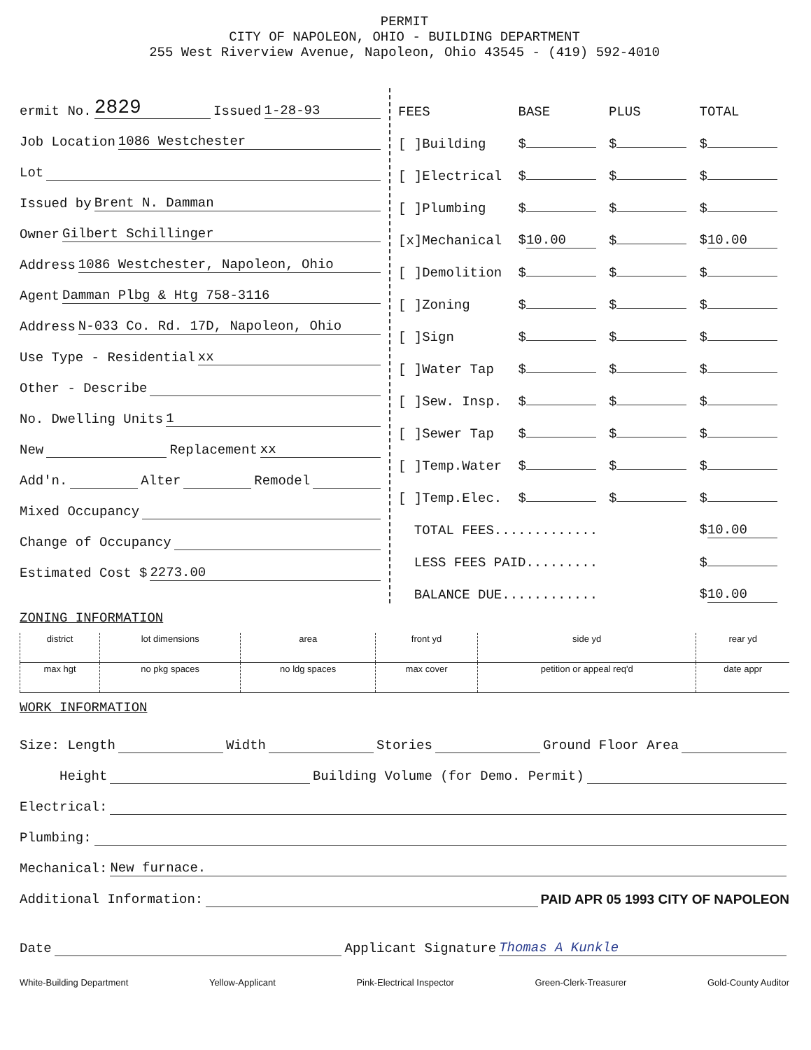PERMIT
CITY OF NAPOLEON, OHIO - BUILDING DEPARTMENT
255 West Riverview Avenue, Napoleon, Ohio 43545 - (419) 592-4010
ermit No. 2829 Issued 1-28-93
Job Location 1086 Westchester
Lot
Issued by Brent N. Damman
Owner Gilbert Schillinger
Address 1086 Westchester, Napoleon, Ohio
Agent Damman Plbg & Htg 758-3116
Address N-033 Co. Rd. 17D, Napoleon, Ohio
Use Type - Residential xx
Other - Describe
No. Dwelling Units 1
New Replacement xx
Add'n. Alter Remodel
Mixed Occupancy
Change of Occupancy
Estimated Cost $ 2273.00
| FEES | BASE | PLUS | TOTAL |
| [ ]Building | $ | $ | $ |
| [ ]Electrical | $ | $ | $ |
| [ ]Plumbing | $ | $ | $ |
| [x]Mechanical | $ 10.00 | $ | $ 10.00 |
| [ ]Demolition | $ | $ | $ |
| [ ]Zoning | $ | $ | $ |
| [ ]Sign | $ | $ | $ |
| [ ]Water Tap | $ | $ | $ |
| [ ]Sew. Insp. | $ | $ | $ |
| [ ]Sewer Tap | $ | $ | $ |
| [ ]Temp.Water | $ | $ | $ |
| [ ]Temp.Elec. | $ | $ | $ |
| TOTAL FEES............. | | | $ 10.00 |
| LESS FEES PAID......... | | | $ |
| BALANCE DUE............ | | | $ 10.00 |
ZONING INFORMATION
| district | lot dimensions | area | front yd | side yd | rear yd |
| max hgt | no pkg spaces | no ldg spaces | max cover | petition or appeal req'd | date appr |
WORK INFORMATION
Size: Length Width Stories Ground Floor Area
Height Building Volume (for Demo. Permit)
Electrical:
Plumbing:
Mechanical: New furnace.
Additional Information: PAID APR 05 1993 CITY OF NAPOLEON
Date Applicant Signature Thomas A Kunkle
White-Building Department Yellow-Applicant Pink-Electrical Inspector Green-Clerk-Treasurer Gold-County Auditor